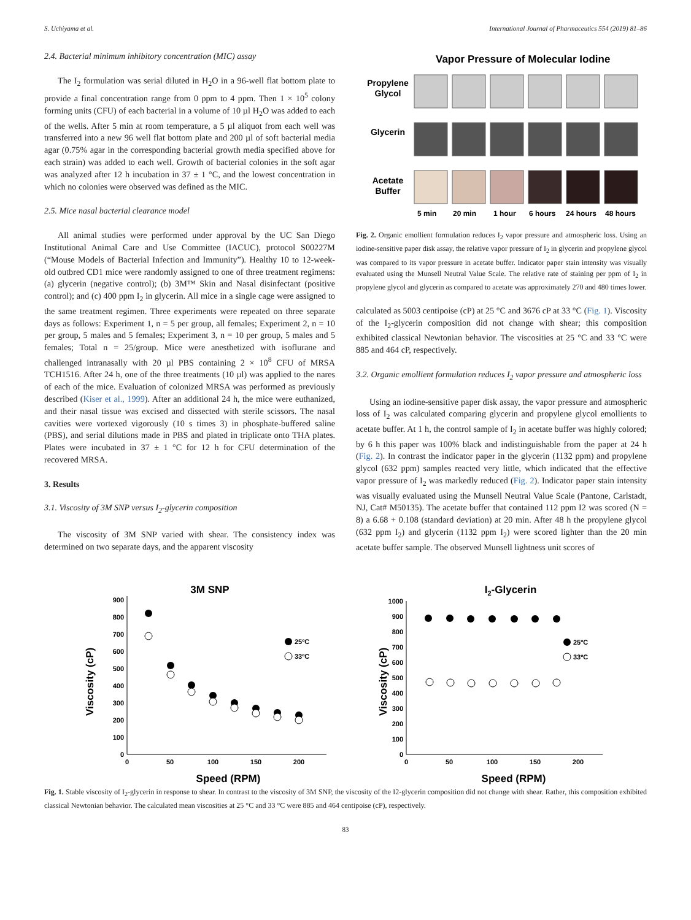S. Uchiyama et al. International Journal of Pharmaceutics 554 (2019) 81–86
2.4. Bacterial minimum inhibitory concentration (MIC) assay
The I<sub>2</sub> formulation was serial diluted in H<sub>2</sub>O in a 96-well flat bottom plate to provide a final concentration range from 0 ppm to 4 ppm. Then 1 × 10<sup>5</sup> colony forming units (CFU) of each bacterial in a volume of 10 µl H<sub>2</sub>O was added to each of the wells. After 5 min at room temperature, a 5 µl aliquot from each well was transferred into a new 96 well flat bottom plate and 200 µl of soft bacterial media agar (0.75% agar in the corresponding bacterial growth media specified above for each strain) was added to each well. Growth of bacterial colonies in the soft agar was analyzed after 12 h incubation in 37 ± 1 °C, and the lowest concentration in which no colonies were observed was defined as the MIC.
2.5. Mice nasal bacterial clearance model
All animal studies were performed under approval by the UC San Diego Institutional Animal Care and Use Committee (IACUC), protocol S00227M (“Mouse Models of Bacterial Infection and Immunity”). Healthy 10 to 12-week-old outbred CD1 mice were randomly assigned to one of three treatment regimens: (a) glycerin (negative control); (b) 3M™ Skin and Nasal disinfectant (positive control); and (c) 400 ppm I<sub>2</sub> in glycerin. All mice in a single cage were assigned to the same treatment regimen. Three experiments were repeated on three separate days as follows: Experiment 1, n = 5 per group, all females; Experiment 2, n = 10 per group, 5 males and 5 females; Experiment 3, n = 10 per group, 5 males and 5 females; Total n = 25/group. Mice were anesthetized with isoflurane and challenged intranasally with 20 µl PBS containing 2 × 10<sup>8</sup> CFU of MRSA TCH1516. After 24 h, one of the three treatments (10 µl) was applied to the nares of each of the mice. Evaluation of colonized MRSA was performed as previously described (Kiser et al., 1999). After an additional 24 h, the mice were euthanized, and their nasal tissue was excised and dissected with sterile scissors. The nasal cavities were vortexed vigorously (10 s times 3) in phosphate-buffered saline (PBS), and serial dilutions made in PBS and plated in triplicate onto THA plates. Plates were incubated in 37 ± 1 °C for 12 h for CFU determination of the recovered MRSA.
3. Results
3.1. Viscosity of 3M SNP versus I<sub>2</sub>-glycerin composition
The viscosity of 3M SNP varied with shear. The consistency index was determined on two separate days, and the apparent viscosity
Vapor Pressure of Molecular Iodine
Propylene
Glycol
Glycerin
Acetate
Buffer
5 min
20 min
1 hour
6 hours
24 hours
48 hours
Fig. 2. Organic emollient formulation reduces I<sub>2</sub> vapor pressure and atmospheric loss. Using an iodine-sensitive paper disk assay, the relative vapor pressure of I<sub>2</sub> in glycerin and propylene glycol was compared to its vapor pressure in acetate buffer. Indicator paper stain intensity was visually evaluated using the Munsell Neutral Value Scale. The relative rate of staining per ppm of I<sub>2</sub> in propylene glycol and glycerin as compared to acetate was approximately 270 and 480 times lower.
calculated as 5003 centipoise (cP) at 25 °C and 3676 cP at 33 °C (Fig. 1). Viscosity of the I<sub>2</sub>-glycerin composition did not change with shear; this composition exhibited classical Newtonian behavior. The viscosities at 25 °C and 33 °C were 885 and 464 cP, respectively.
3.2. Organic emollient formulation reduces I<sub>2</sub> vapor pressure and atmospheric loss
Using an iodine-sensitive paper disk assay, the vapor pressure and atmospheric loss of I<sub>2</sub> was calculated comparing glycerin and propylene glycol emollients to acetate buffer. At 1 h, the control sample of I<sub>2</sub> in acetate buffer was highly colored; by 6 h this paper was 100% black and indistinguishable from the paper at 24 h (Fig. 2). In contrast the indicator paper in the glycerin (1132 ppm) and propylene glycol (632 ppm) samples reacted very little, which indicated that the effective vapor pressure of I<sub>2</sub> was markedly reduced (Fig. 2). Indicator paper stain intensity was visually evaluated using the Munsell Neutral Value Scale (Pantone, Carlstadt, NJ, Cat# M50135). The acetate buffer that contained 112 ppm I2 was scored (N = 8) a 6.68 + 0.108 (standard deviation) at 20 min. After 48 h the propylene glycol (632 ppm I<sub>2</sub>) and glycerin (1132 ppm I<sub>2</sub>) were scored lighter than the 20 min acetate buffer sample. The observed Munsell lightness unit scores of
3M SNP
Viscosity (cP)
900
800
700
600
500
400
300
200
100
0
0
50
100
150
200
Speed (RPM)
25ºC
33ºC
I2-Glycerin
Viscosity (cP)
1000
900
800
700
600
500
400
300
200
100
0
0
50
100
150
200
Speed (RPM)
25ºC
33ºC
Fig. 1. Stable viscosity of I<sub>2</sub>-glycerin in response to shear. In contrast to the viscosity of 3M SNP, the viscosity of the I2-glycerin composition did not change with shear. Rather, this composition exhibited classical Newtonian behavior. The calculated mean viscosities at 25 °C and 33 °C were 885 and 464 centipoise (cP), respectively.
83